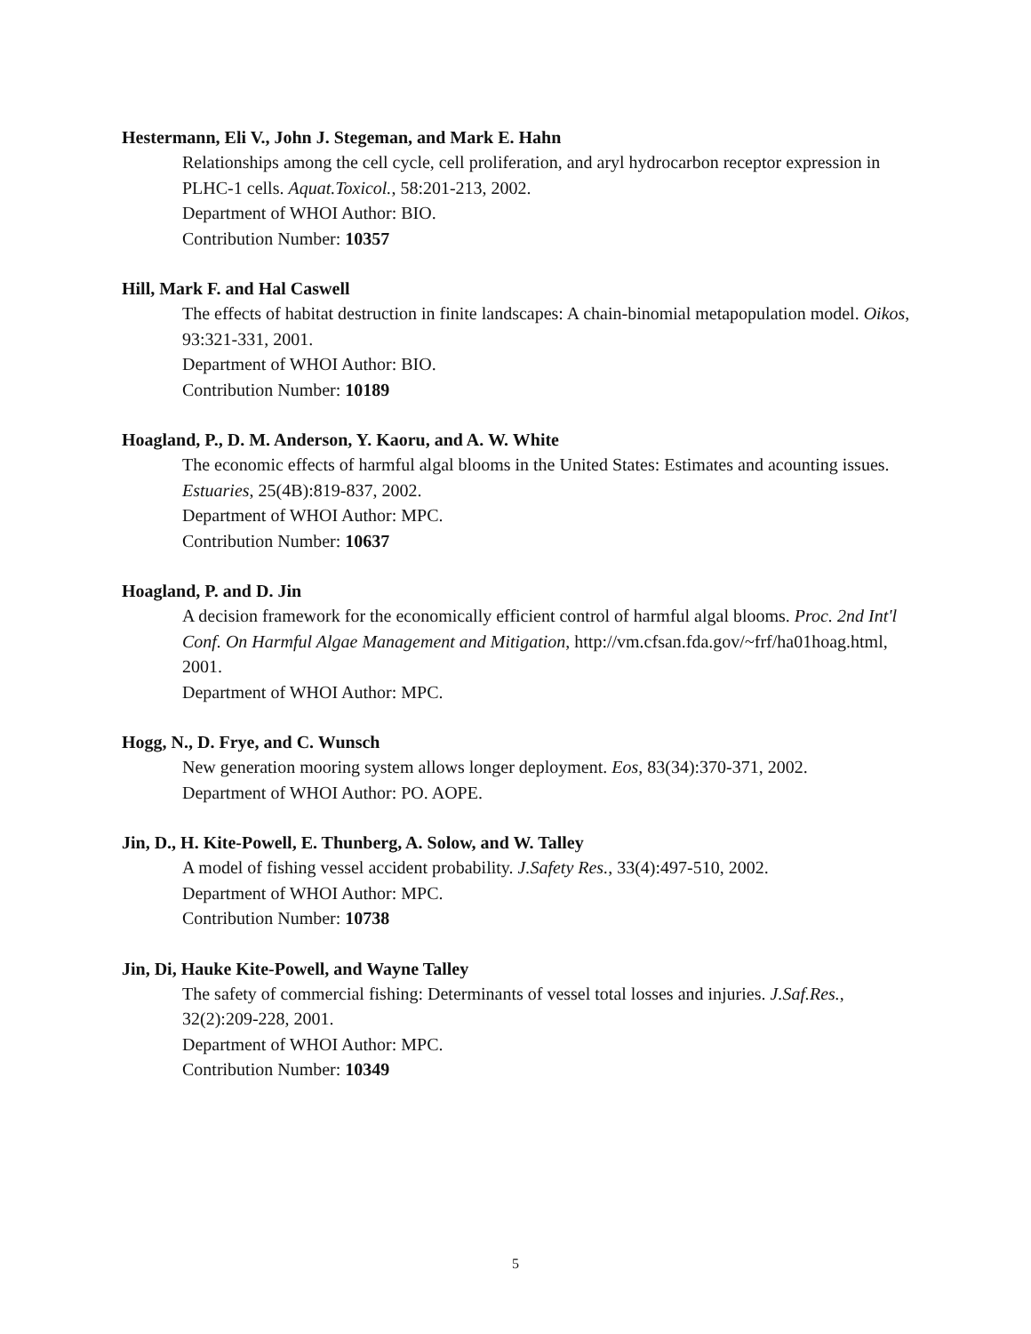Hestermann, Eli V., John J. Stegeman, and Mark E. Hahn
Relationships among the cell cycle, cell proliferation, and aryl hydrocarbon receptor expression in PLHC-1 cells. Aquat.Toxicol., 58:201-213, 2002.
Department of WHOI Author: BIO.
Contribution Number: 10357
Hill, Mark F. and Hal Caswell
The effects of habitat destruction in finite landscapes: A chain-binomial metapopulation model. Oikos, 93:321-331, 2001.
Department of WHOI Author: BIO.
Contribution Number: 10189
Hoagland, P., D. M. Anderson, Y. Kaoru, and A. W. White
The economic effects of harmful algal blooms in the United States: Estimates and acounting issues. Estuaries, 25(4B):819-837, 2002.
Department of WHOI Author: MPC.
Contribution Number: 10637
Hoagland, P. and D. Jin
A decision framework for the economically efficient control of harmful algal blooms. Proc. 2nd Int'l Conf. On Harmful Algae Management and Mitigation, http://vm.cfsan.fda.gov/~frf/ha01hoag.html, 2001.
Department of WHOI Author: MPC.
Hogg, N., D. Frye, and C. Wunsch
New generation mooring system allows longer deployment. Eos, 83(34):370-371, 2002.
Department of WHOI Author: PO. AOPE.
Jin, D., H. Kite-Powell, E. Thunberg, A. Solow, and W. Talley
A model of fishing vessel accident probability. J.Safety Res., 33(4):497-510, 2002.
Department of WHOI Author: MPC.
Contribution Number: 10738
Jin, Di, Hauke Kite-Powell, and Wayne Talley
The safety of commercial fishing: Determinants of vessel total losses and injuries. J.Saf.Res., 32(2):209-228, 2001.
Department of WHOI Author: MPC.
Contribution Number: 10349
5